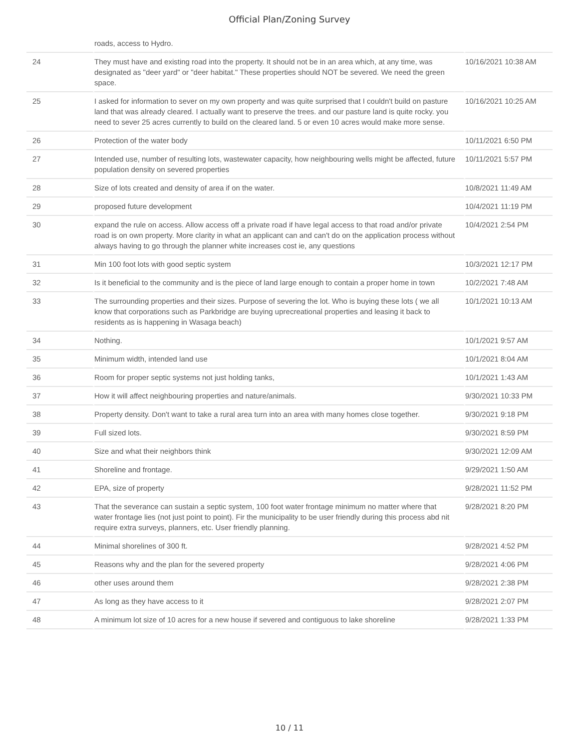Official Plan/Zoning Survey
| | roads, access to Hydro. | |
| 24 | They must have and existing road into the property. It should not be in an area which, at any time, was designated as "deer yard" or "deer habitat." These properties should NOT be severed. We need the green space. | 10/16/2021 10:38 AM |
| 25 | I asked for information to sever on my own property and was quite surprised that I couldn't build on pasture land that was already cleared. I actually want to preserve the trees. and our pasture land is quite rocky. you need to sever 25 acres currently to build on the cleared land. 5 or even 10 acres would make more sense. | 10/16/2021 10:25 AM |
| 26 | Protection of the water body | 10/11/2021 6:50 PM |
| 27 | Intended use, number of resulting lots, wastewater capacity, how neighbouring wells might be affected, future population density on severed properties | 10/11/2021 5:57 PM |
| 28 | Size of lots created and density of area if on the water. | 10/8/2021 11:49 AM |
| 29 | proposed future development | 10/4/2021 11:19 PM |
| 30 | expand the rule on access. Allow access off a private road if have legal access to that road and/or private road is on own property. More clarity in what an applicant can and can't do on the application process without always having to go through the planner white increases cost ie, any questions | 10/4/2021 2:54 PM |
| 31 | Min 100 foot lots with good septic system | 10/3/2021 12:17 PM |
| 32 | Is it beneficial to the community and is the piece of land large enough to contain a proper home in town | 10/2/2021 7:48 AM |
| 33 | The surrounding properties and their sizes. Purpose of severing the lot. Who is buying these lots ( we all know that corporations such as Parkbridge are buying uprecreational properties and leasing it back to residents as is happening in Wasaga beach) | 10/1/2021 10:13 AM |
| 34 | Nothing. | 10/1/2021 9:57 AM |
| 35 | Minimum width, intended land use | 10/1/2021 8:04 AM |
| 36 | Room for proper septic systems not just holding tanks, | 10/1/2021 1:43 AM |
| 37 | How it will affect neighbouring properties and nature/animals. | 9/30/2021 10:33 PM |
| 38 | Property density. Don't want to take a rural area turn into an area with many homes close together. | 9/30/2021 9:18 PM |
| 39 | Full sized lots. | 9/30/2021 8:59 PM |
| 40 | Size and what their neighbors think | 9/30/2021 12:09 AM |
| 41 | Shoreline and frontage. | 9/29/2021 1:50 AM |
| 42 | EPA, size of property | 9/28/2021 11:52 PM |
| 43 | That the severance can sustain a septic system, 100 foot water frontage minimum no matter where that water frontage lies (not just point to point). Fir the municipality to be user friendly during this process abd nit require extra surveys, planners, etc. User friendly planning. | 9/28/2021 8:20 PM |
| 44 | Minimal shorelines of 300 ft. | 9/28/2021 4:52 PM |
| 45 | Reasons why and the plan for the severed property | 9/28/2021 4:06 PM |
| 46 | other uses around them | 9/28/2021 2:38 PM |
| 47 | As long as they have access to it | 9/28/2021 2:07 PM |
| 48 | A minimum lot size of 10 acres for a new house if severed and contiguous to lake shoreline | 9/28/2021 1:33 PM |
10 / 11